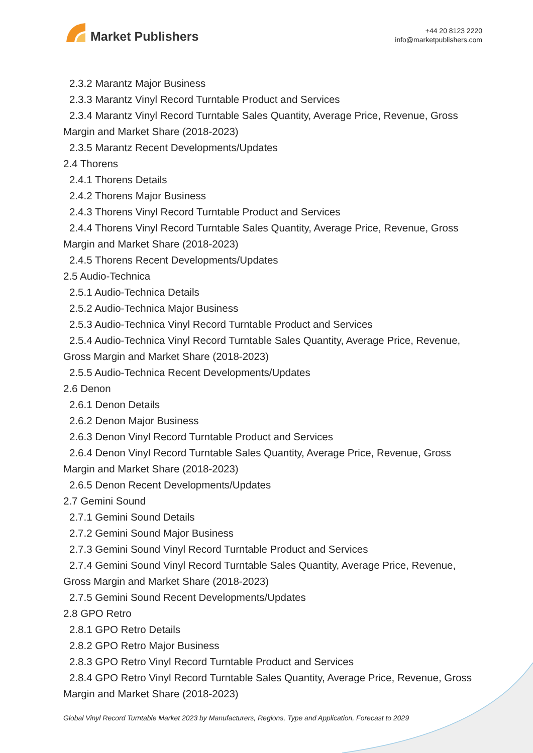Market Publishers
+44 20 8123 2220
info@marketpublishers.com
2.3.2 Marantz Major Business
2.3.3 Marantz Vinyl Record Turntable Product and Services
2.3.4 Marantz Vinyl Record Turntable Sales Quantity, Average Price, Revenue, Gross Margin and Market Share (2018-2023)
2.3.5 Marantz Recent Developments/Updates
2.4 Thorens
2.4.1 Thorens Details
2.4.2 Thorens Major Business
2.4.3 Thorens Vinyl Record Turntable Product and Services
2.4.4 Thorens Vinyl Record Turntable Sales Quantity, Average Price, Revenue, Gross Margin and Market Share (2018-2023)
2.4.5 Thorens Recent Developments/Updates
2.5 Audio-Technica
2.5.1 Audio-Technica Details
2.5.2 Audio-Technica Major Business
2.5.3 Audio-Technica Vinyl Record Turntable Product and Services
2.5.4 Audio-Technica Vinyl Record Turntable Sales Quantity, Average Price, Revenue, Gross Margin and Market Share (2018-2023)
2.5.5 Audio-Technica Recent Developments/Updates
2.6 Denon
2.6.1 Denon Details
2.6.2 Denon Major Business
2.6.3 Denon Vinyl Record Turntable Product and Services
2.6.4 Denon Vinyl Record Turntable Sales Quantity, Average Price, Revenue, Gross Margin and Market Share (2018-2023)
2.6.5 Denon Recent Developments/Updates
2.7 Gemini Sound
2.7.1 Gemini Sound Details
2.7.2 Gemini Sound Major Business
2.7.3 Gemini Sound Vinyl Record Turntable Product and Services
2.7.4 Gemini Sound Vinyl Record Turntable Sales Quantity, Average Price, Revenue, Gross Margin and Market Share (2018-2023)
2.7.5 Gemini Sound Recent Developments/Updates
2.8 GPO Retro
2.8.1 GPO Retro Details
2.8.2 GPO Retro Major Business
2.8.3 GPO Retro Vinyl Record Turntable Product and Services
2.8.4 GPO Retro Vinyl Record Turntable Sales Quantity, Average Price, Revenue, Gross Margin and Market Share (2018-2023)
Global Vinyl Record Turntable Market 2023 by Manufacturers, Regions, Type and Application, Forecast to 2029